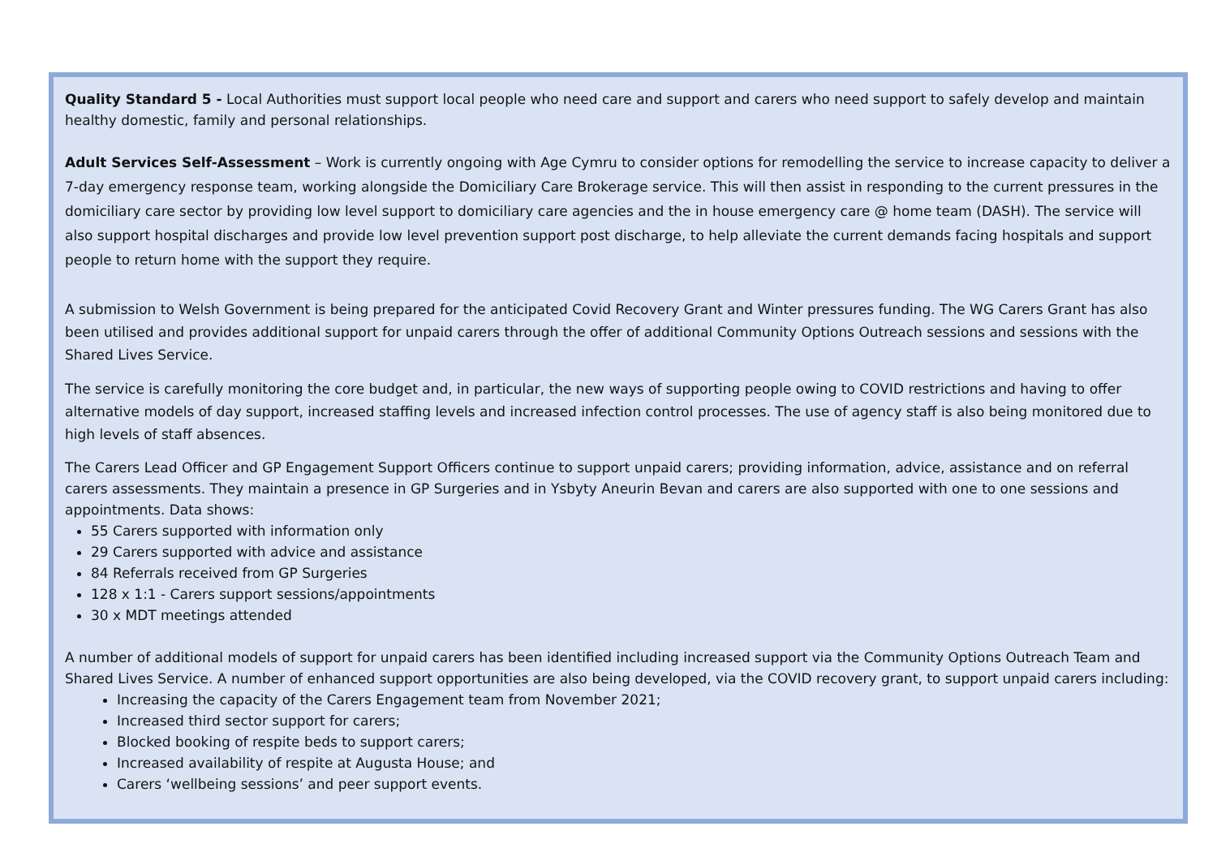Quality Standard 5 - Local Authorities must support local people who need care and support and carers who need support to safely develop and maintain healthy domestic, family and personal relationships.
Adult Services Self-Assessment – Work is currently ongoing with Age Cymru to consider options for remodelling the service to increase capacity to deliver a 7-day emergency response team, working alongside the Domiciliary Care Brokerage service. This will then assist in responding to the current pressures in the domiciliary care sector by providing low level support to domiciliary care agencies and the in house emergency care @ home team (DASH). The service will also support hospital discharges and provide low level prevention support post discharge, to help alleviate the current demands facing hospitals and support people to return home with the support they require.
A submission to Welsh Government is being prepared for the anticipated Covid Recovery Grant and Winter pressures funding. The WG Carers Grant has also been utilised and provides additional support for unpaid carers through the offer of additional Community Options Outreach sessions and sessions with the Shared Lives Service.
The service is carefully monitoring the core budget and, in particular, the new ways of supporting people owing to COVID restrictions and having to offer alternative models of day support, increased staffing levels and increased infection control processes. The use of agency staff is also being monitored due to high levels of staff absences.
The Carers Lead Officer and GP Engagement Support Officers continue to support unpaid carers; providing information, advice, assistance and on referral carers assessments. They maintain a presence in GP Surgeries and in Ysbyty Aneurin Bevan and carers are also supported with one to one sessions and appointments. Data shows:
55 Carers supported with information only
29 Carers supported with advice and assistance
84 Referrals received from GP Surgeries
128 x 1:1 - Carers support sessions/appointments
30 x MDT meetings attended
A number of additional models of support for unpaid carers has been identified including increased support via the Community Options Outreach Team and Shared Lives Service. A number of enhanced support opportunities are also being developed, via the COVID recovery grant, to support unpaid carers including:
Increasing the capacity of the Carers Engagement team from November 2021;
Increased third sector support for carers;
Blocked booking of respite beds to support carers;
Increased availability of respite at Augusta House; and
Carers ‘wellbeing sessions’ and peer support events.